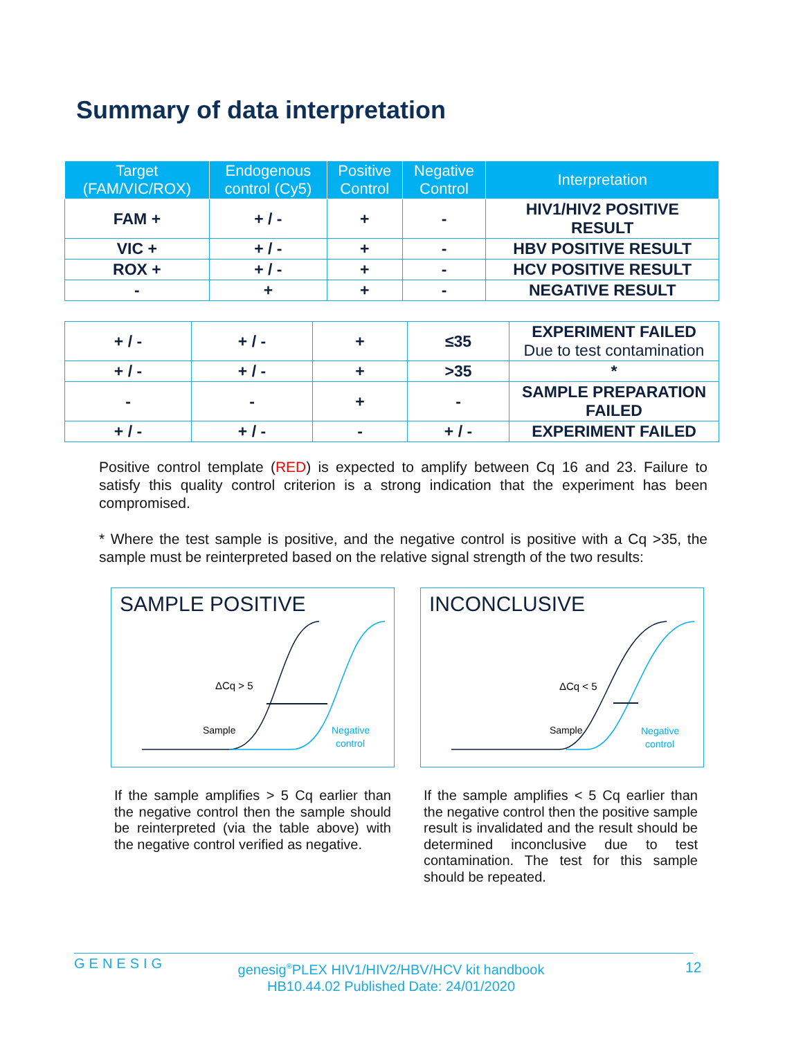Summary of data interpretation
| Target (FAM/VIC/ROX) | Endogenous control (Cy5) | Positive Control | Negative Control | Interpretation |
| --- | --- | --- | --- | --- |
| FAM + | + / - | + | - | HIV1/HIV2 POSITIVE RESULT |
| VIC + | + / - | + | - | HBV POSITIVE RESULT |
| ROX + | + / - | + | - | HCV POSITIVE RESULT |
| - | + | + | - | NEGATIVE RESULT |
| + / - | + / - | + | ≤35 | EXPERIMENT FAILED Due to test contamination |
| + / - | + / - | + | >35 | * |
| - | - | + | - | SAMPLE PREPARATION FAILED |
| + / - | + / - | - | + / - | EXPERIMENT FAILED |
Positive control template (RED) is expected to amplify between Cq 16 and 23. Failure to satisfy this quality control criterion is a strong indication that the experiment has been compromised.
* Where the test sample is positive, and the negative control is positive with a Cq >35, the sample must be reinterpreted based on the relative signal strength of the two results:
SAMPLE POSITIVE
ΔCq > 5
Sample
Negative
control
INCONCLUSIVE
ΔCq < 5
Sample
Negative
control
If the sample amplifies > 5 Cq earlier than the negative control then the sample should be reinterpreted (via the table above) with the negative control verified as negative.
If the sample amplifies < 5 Cq earlier than the negative control then the positive sample result is invalidated and the result should be determined inconclusive due to test contamination. The test for this sample should be repeated.
GENESIG
genesig<sup>®</sup>PLEX HIV1/HIV2/HBV/HCV kit handbook
HB10.44.02 Published Date: 24/01/2020
12